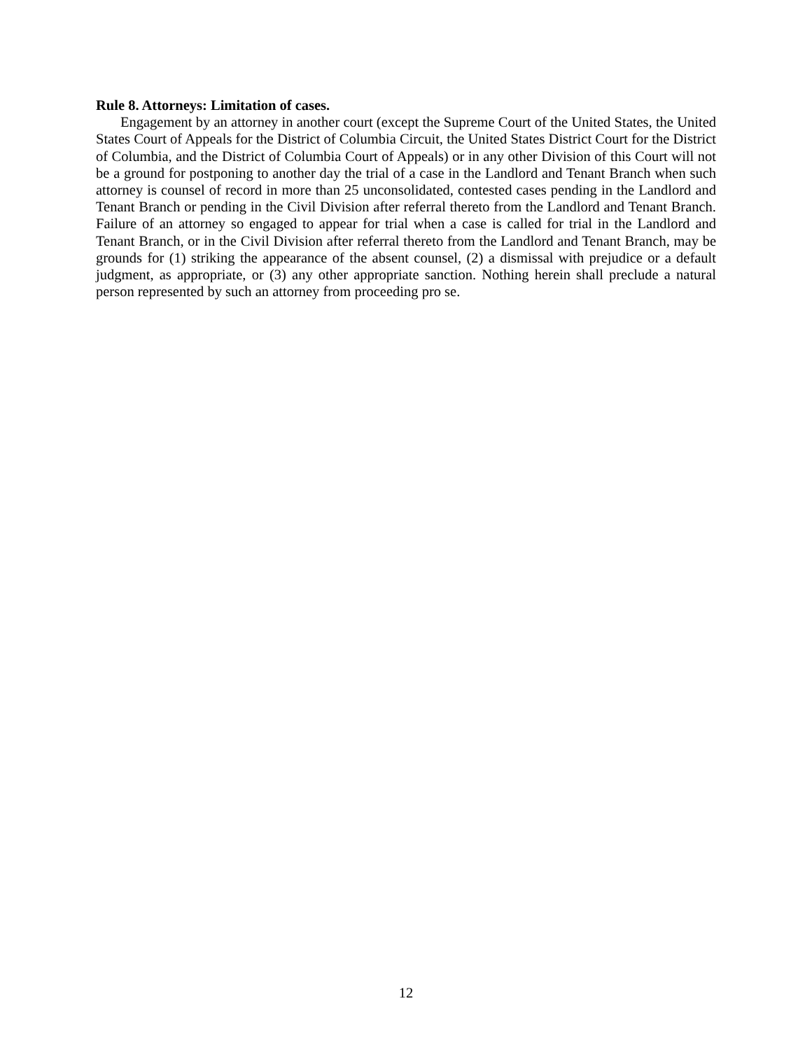Rule 8. Attorneys: Limitation of cases.
Engagement by an attorney in another court (except the Supreme Court of the United States, the United States Court of Appeals for the District of Columbia Circuit, the United States District Court for the District of Columbia, and the District of Columbia Court of Appeals) or in any other Division of this Court will not be a ground for postponing to another day the trial of a case in the Landlord and Tenant Branch when such attorney is counsel of record in more than 25 unconsolidated, contested cases pending in the Landlord and Tenant Branch or pending in the Civil Division after referral thereto from the Landlord and Tenant Branch. Failure of an attorney so engaged to appear for trial when a case is called for trial in the Landlord and Tenant Branch, or in the Civil Division after referral thereto from the Landlord and Tenant Branch, may be grounds for (1) striking the appearance of the absent counsel, (2) a dismissal with prejudice or a default judgment, as appropriate, or (3) any other appropriate sanction. Nothing herein shall preclude a natural person represented by such an attorney from proceeding pro se.
12